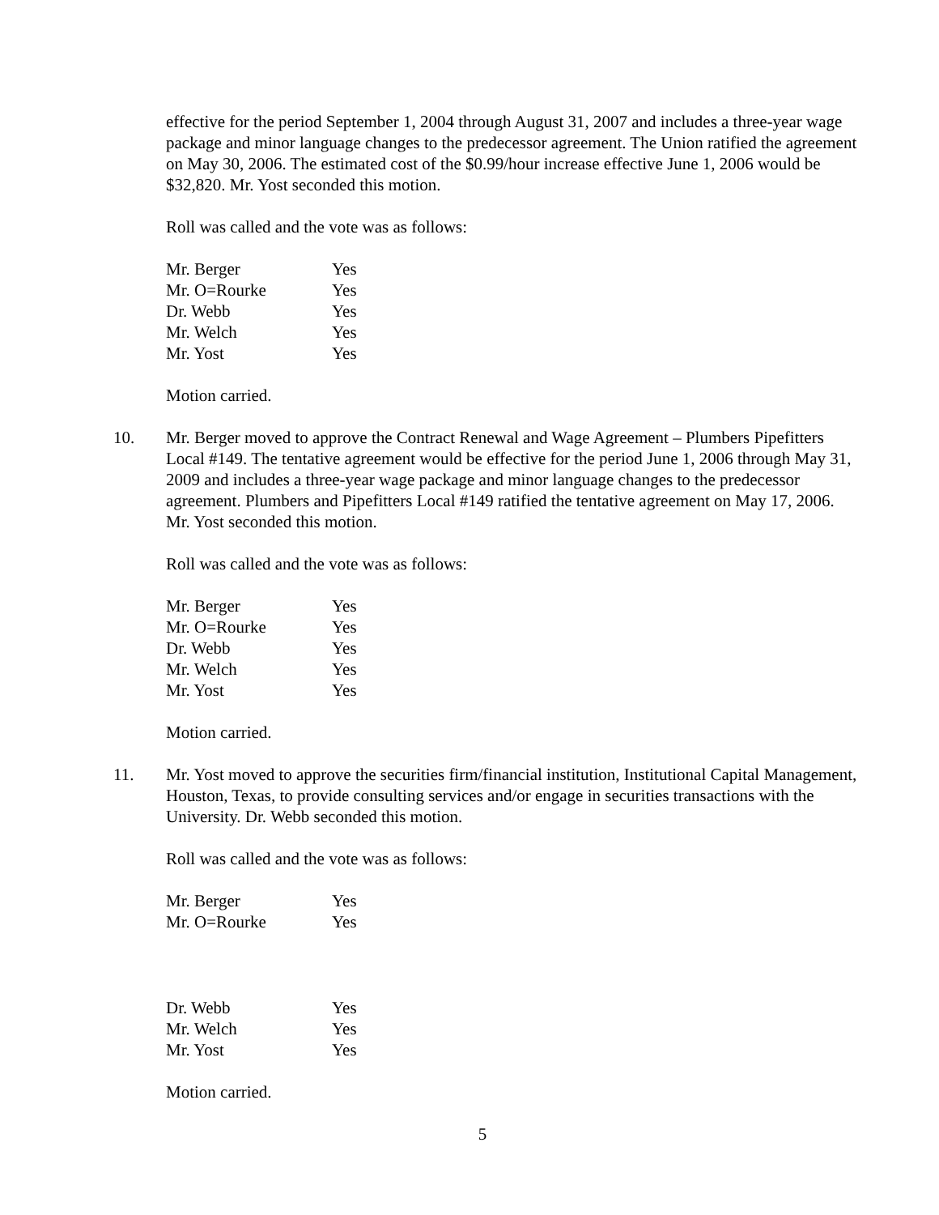effective for the period September 1, 2004 through August 31, 2007 and includes a three-year wage package and minor language changes to the predecessor agreement. The Union ratified the agreement on May 30, 2006. The estimated cost of the $0.99/hour increase effective June 1, 2006 would be $32,820. Mr. Yost seconded this motion.
Roll was called and the vote was as follows:
| Mr. Berger | Yes |
| Mr. O=Rourke | Yes |
| Dr. Webb | Yes |
| Mr. Welch | Yes |
| Mr. Yost | Yes |
Motion carried.
10. Mr. Berger moved to approve the Contract Renewal and Wage Agreement – Plumbers Pipefitters Local #149. The tentative agreement would be effective for the period June 1, 2006 through May 31, 2009 and includes a three-year wage package and minor language changes to the predecessor agreement. Plumbers and Pipefitters Local #149 ratified the tentative agreement on May 17, 2006. Mr. Yost seconded this motion.
Roll was called and the vote was as follows:
| Mr. Berger | Yes |
| Mr. O=Rourke | Yes |
| Dr. Webb | Yes |
| Mr. Welch | Yes |
| Mr. Yost | Yes |
Motion carried.
11. Mr. Yost moved to approve the securities firm/financial institution, Institutional Capital Management, Houston, Texas, to provide consulting services and/or engage in securities transactions with the University. Dr. Webb seconded this motion.
Roll was called and the vote was as follows:
| Mr. Berger | Yes |
| Mr. O=Rourke | Yes |
| Dr. Webb | Yes |
| Mr. Welch | Yes |
| Mr. Yost | Yes |
Motion carried.
5